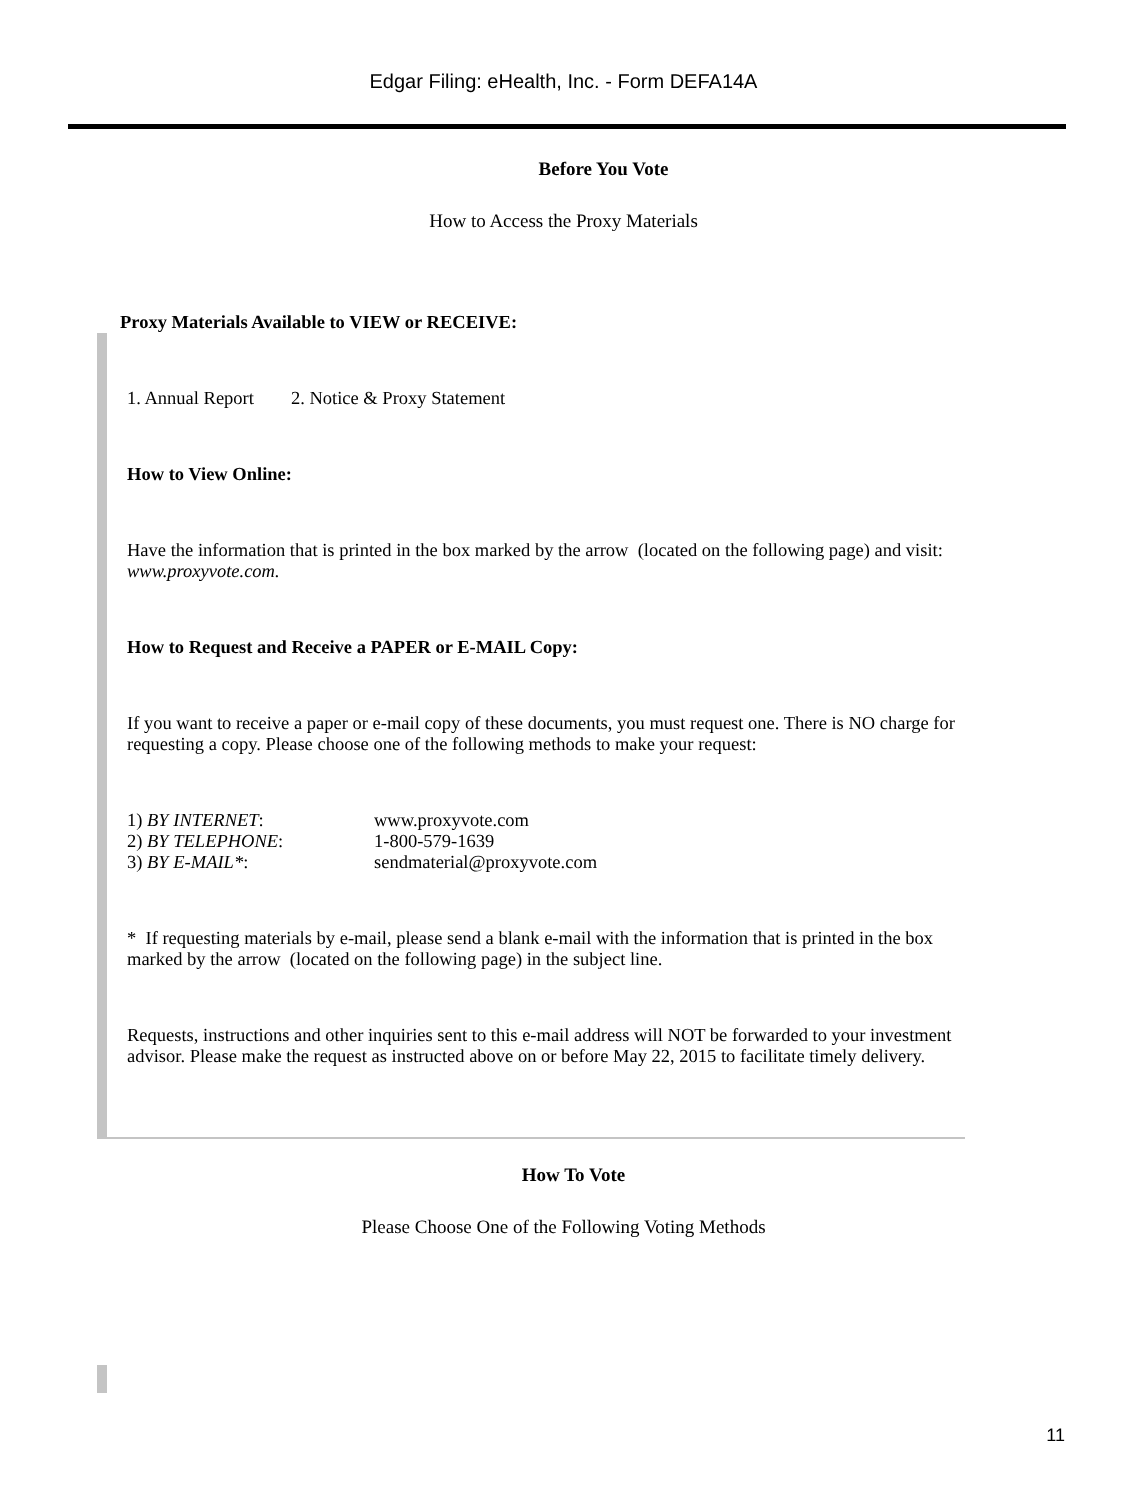Edgar Filing: eHealth, Inc. - Form DEFA14A
Before You Vote
How to Access the Proxy Materials
Proxy Materials Available to VIEW or RECEIVE:
1. Annual Report 2. Notice & Proxy Statement
How to View Online:
Have the information that is printed in the box marked by the arrow (located on the following page) and visit: www.proxyvote.com.
How to Request and Receive a PAPER or E-MAIL Copy:
If you want to receive a paper or e-mail copy of these documents, you must request one. There is NO charge for requesting a copy. Please choose one of the following methods to make your request:
| 1) BY INTERNET : | www.proxyvote.com |
| 2) BY TELEPHONE : | 1-800-579-1639 |
| 3) BY E-MAIL* : | sendmaterial@proxyvote.com |
* If requesting materials by e-mail, please send a blank e-mail with the information that is printed in the box marked by the arrow (located on the following page) in the subject line.
Requests, instructions and other inquiries sent to this e-mail address will NOT be forwarded to your investment advisor. Please make the request as instructed above on or before May 22, 2015 to facilitate timely delivery.
How To Vote
Please Choose One of the Following Voting Methods
11